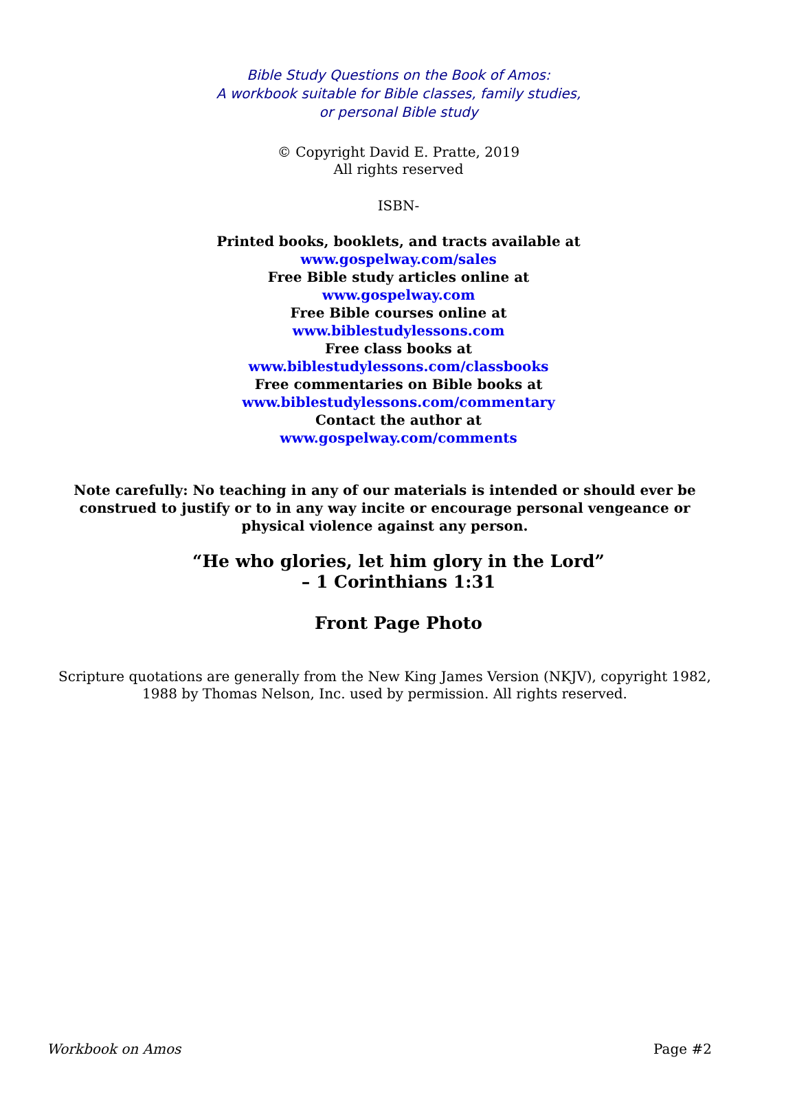Bible Study Questions on the Book of Amos:
A workbook suitable for Bible classes, family studies,
or personal Bible study
© Copyright David E. Pratte, 2019
All rights reserved
ISBN-
Printed books, booklets, and tracts available at
www.gospelway.com/sales
Free Bible study articles online at
www.gospelway.com
Free Bible courses online at
www.biblestudylessons.com
Free class books at
www.biblestudylessons.com/classbooks
Free commentaries on Bible books at
www.biblestudylessons.com/commentary
Contact the author at
www.gospelway.com/comments
Note carefully: No teaching in any of our materials is intended or should ever be construed to justify or to in any way incite or encourage personal vengeance or physical violence against any person.
“He who glories, let him glory in the Lord”
– 1 Corinthians 1:31
Front Page Photo
Scripture quotations are generally from the New King James Version (NKJV), copyright 1982, 1988 by Thomas Nelson, Inc. used by permission. All rights reserved.
Workbook on Amos Page #2